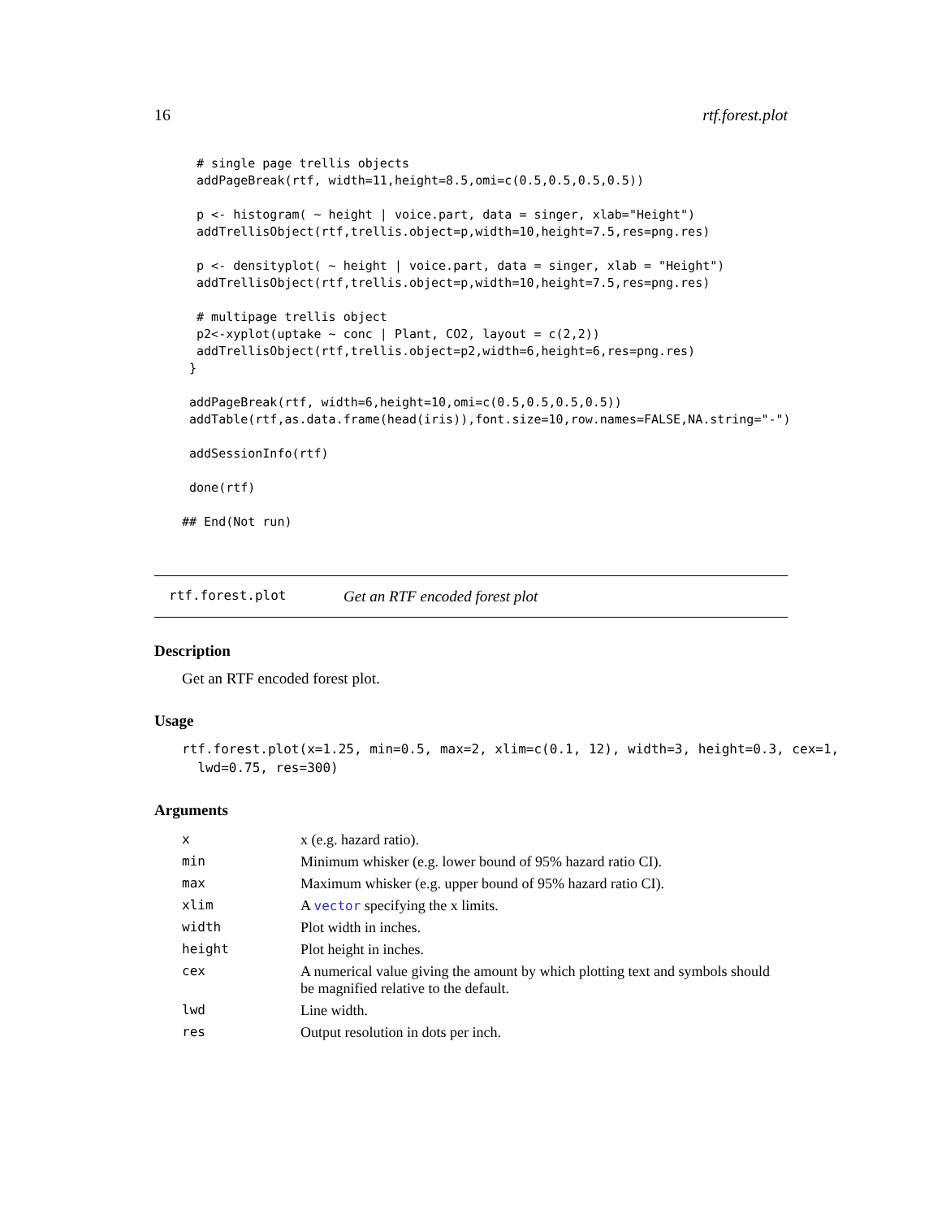16 rtf.forest.plot
  # single page trellis objects
  addPageBreak(rtf, width=11,height=8.5,omi=c(0.5,0.5,0.5,0.5))

  p <- histogram( ~ height | voice.part, data = singer, xlab="Height")
  addTrellisObject(rtf,trellis.object=p,width=10,height=7.5,res=png.res)

  p <- densityplot( ~ height | voice.part, data = singer, xlab = "Height")
  addTrellisObject(rtf,trellis.object=p,width=10,height=7.5,res=png.res)

  # multipage trellis object
  p2<-xyplot(uptake ~ conc | Plant, CO2, layout = c(2,2))
  addTrellisObject(rtf,trellis.object=p2,width=6,height=6,res=png.res)
 }

 addPageBreak(rtf, width=6,height=10,omi=c(0.5,0.5,0.5,0.5))
 addTable(rtf,as.data.frame(head(iris)),font.size=10,row.names=FALSE,NA.string="-")

 addSessionInfo(rtf)

 done(rtf)

## End(Not run)
rtf.forest.plot Get an RTF encoded forest plot
Description
Get an RTF encoded forest plot.
Usage
rtf.forest.plot(x=1.25, min=0.5, max=2, xlim=c(0.1, 12), width=3, height=0.3, cex=1,
  lwd=0.75, res=300)
Arguments
| x | x (e.g. hazard ratio). |
| min | Minimum whisker (e.g. lower bound of 95% hazard ratio CI). |
| max | Maximum whisker (e.g. upper bound of 95% hazard ratio CI). |
| xlim | A vector specifying the x limits. |
| width | Plot width in inches. |
| height | Plot height in inches. |
| cex | A numerical value giving the amount by which plotting text and symbols should be magnified relative to the default. |
| lwd | Line width. |
| res | Output resolution in dots per inch. |